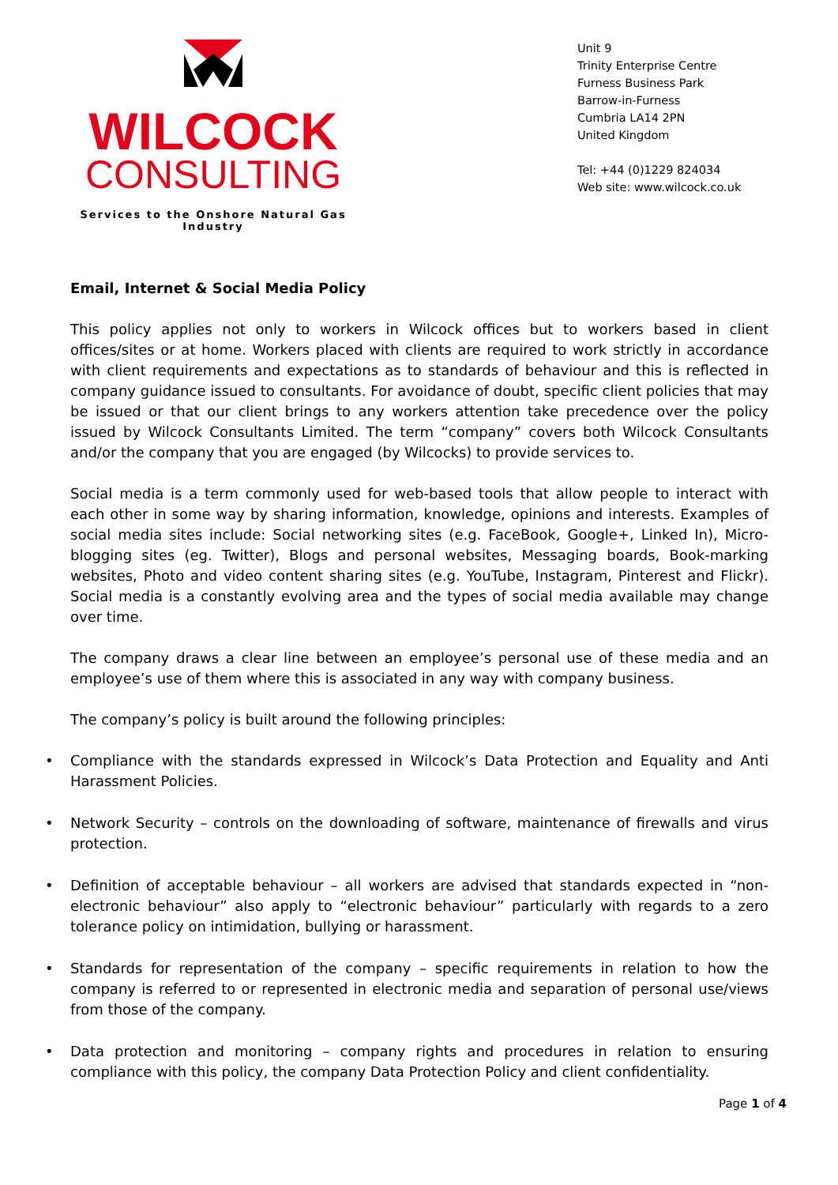WILCOCK
CONSULTING
Services to the Onshore Natural Gas Industry
Unit 9
Trinity Enterprise Centre
Furness Business Park
Barrow-in-Furness
Cumbria LA14 2PN
United Kingdom
Tel: +44 (0)1229 824034
Web site: www.wilcock.co.uk
Email, Internet & Social Media Policy
This policy applies not only to workers in Wilcock offices but to workers based in client offices/sites or at home. Workers placed with clients are required to work strictly in accordance with client requirements and expectations as to standards of behaviour and this is reflected in company guidance issued to consultants. For avoidance of doubt, specific client policies that may be issued or that our client brings to any workers attention take precedence over the policy issued by Wilcock Consultants Limited. The term “company” covers both Wilcock Consultants and/or the company that you are engaged (by Wilcocks) to provide services to.
Social media is a term commonly used for web-based tools that allow people to interact with each other in some way by sharing information, knowledge, opinions and interests. Examples of social media sites include: Social networking sites (e.g. FaceBook, Google+, Linked In), Micro-blogging sites (eg. Twitter), Blogs and personal websites, Messaging boards, Book-marking websites, Photo and video content sharing sites (e.g. YouTube, Instagram, Pinterest and Flickr). Social media is a constantly evolving area and the types of social media available may change over time.
The company draws a clear line between an employee’s personal use of these media and an employee’s use of them where this is associated in any way with company business.
The company’s policy is built around the following principles:
• Compliance with the standards expressed in Wilcock’s Data Protection and Equality and Anti Harassment Policies.
• Network Security – controls on the downloading of software, maintenance of firewalls and virus protection.
• Definition of acceptable behaviour – all workers are advised that standards expected in “non-electronic behaviour” also apply to “electronic behaviour” particularly with regards to a zero tolerance policy on intimidation, bullying or harassment.
• Standards for representation of the company – specific requirements in relation to how the company is referred to or represented in electronic media and separation of personal use/views from those of the company.
• Data protection and monitoring – company rights and procedures in relation to ensuring compliance with this policy, the company Data Protection Policy and client confidentiality.
Page 1 of 4